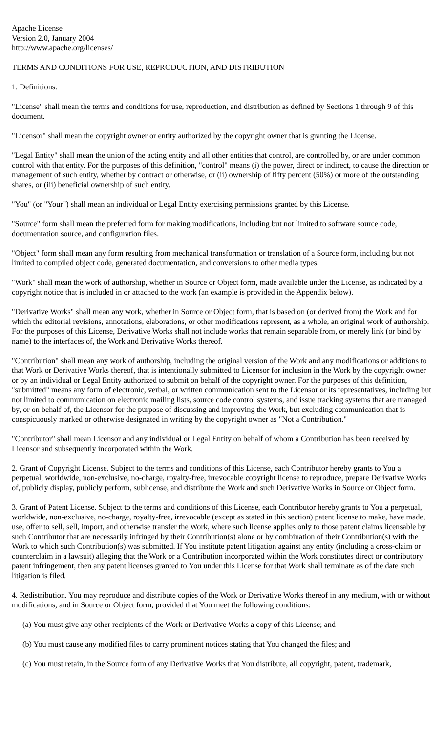Apache License
Version 2.0, January 2004
http://www.apache.org/licenses/
TERMS AND CONDITIONS FOR USE, REPRODUCTION, AND DISTRIBUTION
1. Definitions.
"License" shall mean the terms and conditions for use, reproduction, and distribution as defined by Sections 1 through 9 of this document.
"Licensor" shall mean the copyright owner or entity authorized by the copyright owner that is granting the License.
"Legal Entity" shall mean the union of the acting entity and all other entities that control, are controlled by, or are under common control with that entity. For the purposes of this definition, "control" means (i) the power, direct or indirect, to cause the direction or management of such entity, whether by contract or otherwise, or (ii) ownership of fifty percent (50%) or more of the outstanding shares, or (iii) beneficial ownership of such entity.
"You" (or "Your") shall mean an individual or Legal Entity exercising permissions granted by this License.
"Source" form shall mean the preferred form for making modifications, including but not limited to software source code, documentation source, and configuration files.
"Object" form shall mean any form resulting from mechanical transformation or translation of a Source form, including but not limited to compiled object code, generated documentation, and conversions to other media types.
"Work" shall mean the work of authorship, whether in Source or Object form, made available under the License, as indicated by a copyright notice that is included in or attached to the work (an example is provided in the Appendix below).
"Derivative Works" shall mean any work, whether in Source or Object form, that is based on (or derived from) the Work and for which the editorial revisions, annotations, elaborations, or other modifications represent, as a whole, an original work of authorship. For the purposes of this License, Derivative Works shall not include works that remain separable from, or merely link (or bind by name) to the interfaces of, the Work and Derivative Works thereof.
"Contribution" shall mean any work of authorship, including the original version of the Work and any modifications or additions to that Work or Derivative Works thereof, that is intentionally submitted to Licensor for inclusion in the Work by the copyright owner or by an individual or Legal Entity authorized to submit on behalf of the copyright owner. For the purposes of this definition, "submitted" means any form of electronic, verbal, or written communication sent to the Licensor or its representatives, including but not limited to communication on electronic mailing lists, source code control systems, and issue tracking systems that are managed by, or on behalf of, the Licensor for the purpose of discussing and improving the Work, but excluding communication that is conspicuously marked or otherwise designated in writing by the copyright owner as "Not a Contribution."
"Contributor" shall mean Licensor and any individual or Legal Entity on behalf of whom a Contribution has been received by Licensor and subsequently incorporated within the Work.
2. Grant of Copyright License. Subject to the terms and conditions of this License, each Contributor hereby grants to You a perpetual, worldwide, non-exclusive, no-charge, royalty-free, irrevocable copyright license to reproduce, prepare Derivative Works of, publicly display, publicly perform, sublicense, and distribute the Work and such Derivative Works in Source or Object form.
3. Grant of Patent License. Subject to the terms and conditions of this License, each Contributor hereby grants to You a perpetual, worldwide, non-exclusive, no-charge, royalty-free, irrevocable (except as stated in this section) patent license to make, have made, use, offer to sell, sell, import, and otherwise transfer the Work, where such license applies only to those patent claims licensable by such Contributor that are necessarily infringed by their Contribution(s) alone or by combination of their Contribution(s) with the Work to which such Contribution(s) was submitted. If You institute patent litigation against any entity (including a cross-claim or counterclaim in a lawsuit) alleging that the Work or a Contribution incorporated within the Work constitutes direct or contributory patent infringement, then any patent licenses granted to You under this License for that Work shall terminate as of the date such litigation is filed.
4. Redistribution. You may reproduce and distribute copies of the Work or Derivative Works thereof in any medium, with or without modifications, and in Source or Object form, provided that You meet the following conditions:
(a) You must give any other recipients of the Work or Derivative Works a copy of this License; and
(b) You must cause any modified files to carry prominent notices stating that You changed the files; and
(c) You must retain, in the Source form of any Derivative Works that You distribute, all copyright, patent, trademark,